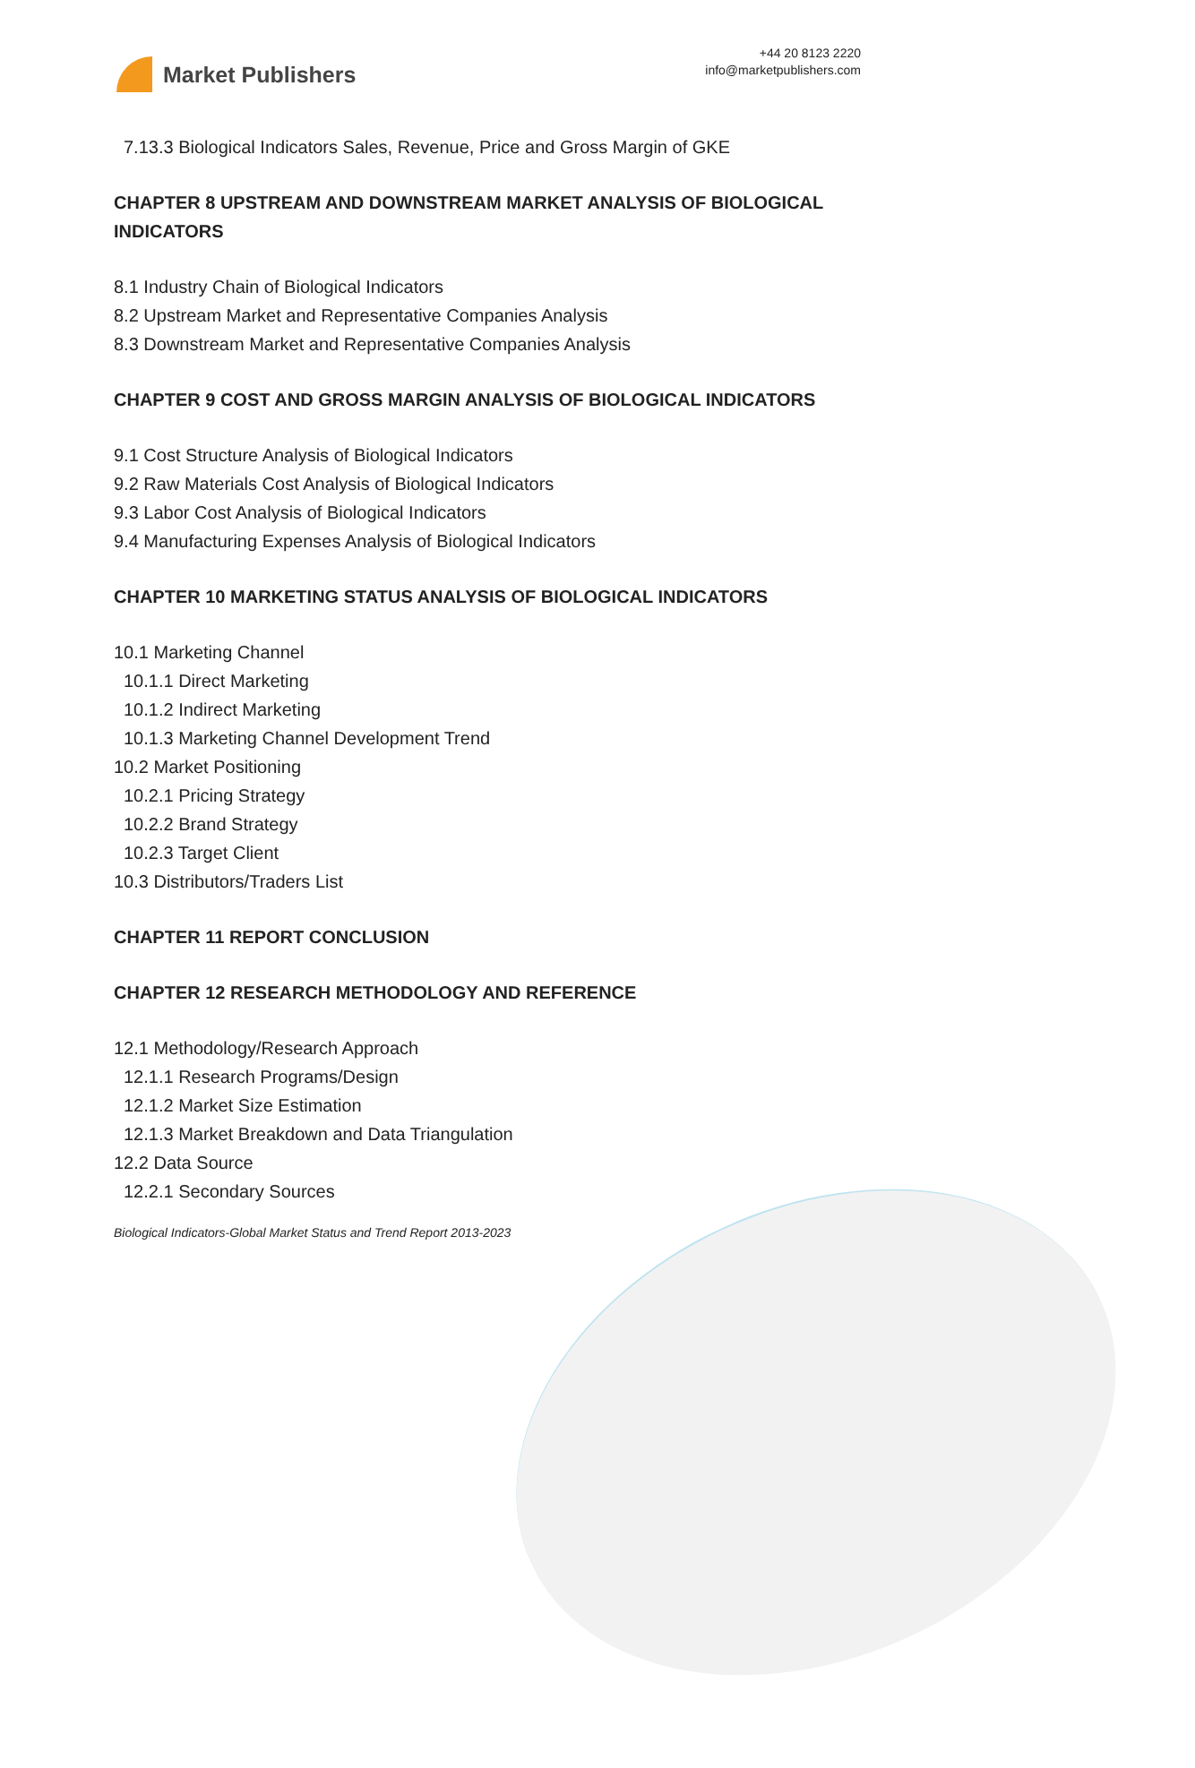Market Publishers
+44 20 8123 2220
info@marketpublishers.com
7.13.3 Biological Indicators Sales, Revenue, Price and Gross Margin of GKE
CHAPTER 8 UPSTREAM AND DOWNSTREAM MARKET ANALYSIS OF BIOLOGICAL INDICATORS
8.1 Industry Chain of Biological Indicators
8.2 Upstream Market and Representative Companies Analysis
8.3 Downstream Market and Representative Companies Analysis
CHAPTER 9 COST AND GROSS MARGIN ANALYSIS OF BIOLOGICAL INDICATORS
9.1 Cost Structure Analysis of Biological Indicators
9.2 Raw Materials Cost Analysis of Biological Indicators
9.3 Labor Cost Analysis of Biological Indicators
9.4 Manufacturing Expenses Analysis of Biological Indicators
CHAPTER 10 MARKETING STATUS ANALYSIS OF BIOLOGICAL INDICATORS
10.1 Marketing Channel
10.1.1 Direct Marketing
10.1.2 Indirect Marketing
10.1.3 Marketing Channel Development Trend
10.2 Market Positioning
10.2.1 Pricing Strategy
10.2.2 Brand Strategy
10.2.3 Target Client
10.3 Distributors/Traders List
CHAPTER 11 REPORT CONCLUSION
CHAPTER 12 RESEARCH METHODOLOGY AND REFERENCE
12.1 Methodology/Research Approach
12.1.1 Research Programs/Design
12.1.2 Market Size Estimation
12.1.3 Market Breakdown and Data Triangulation
12.2 Data Source
12.2.1 Secondary Sources
Biological Indicators-Global Market Status and Trend Report 2013-2023